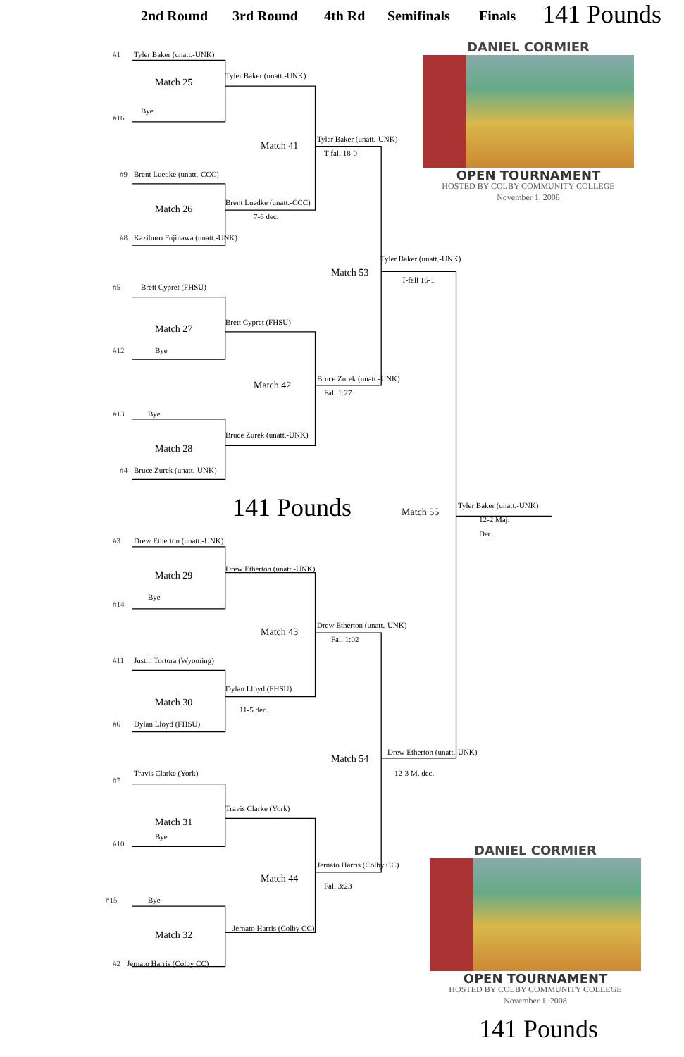2nd Round
3rd Round
4th Rd
Semifinals
Finals
141 Pounds
DANIEL CORMIER
OPEN TOURNAMENT
HOSTED BY COLBY COMMUNITY COLLEGE
November 1, 2008
#1
Tyler Baker (unatt.-UNK)
Tyler Baker (unatt.-UNK)
Match 25
Bye
#16
Tyler Baker (unatt.-UNK)
Match 41
T-fall 18-0
#9
Brent Luedke (unatt.-CCC)
Brent Luedke (unatt.-CCC)
Match 26
7-6 dec.
#8
Kazihuro Fujinawa (unatt.-UNK)
Tyler Baker (unatt.-UNK)
Match 53
T-fall 16-1
#5
Brett Cypret (FHSU)
Brett Cypret (FHSU)
Match 27
#12
Bye
Bruce Zurek (unatt.-UNK)
Match 42
Fall 1:27
#13
Bye
Bruce Zurek (unatt.-UNK)
Match 28
#4
Bruce Zurek (unatt.-UNK)
141 Pounds
Tyler Baker (unatt.-UNK)
Match 55
12-2 Maj.
Dec.
#3
Drew Etherton (unatt.-UNK)
Drew Etherton (unatt.-UNK)
Match 29
Bye
#14
Drew Etherton (unatt.-UNK)
Match 43
Fall 1:02
#11
Justin Tortora (Wyoming)
Dylan Lloyd (FHSU)
Match 30
11-5 dec.
#6
Dylan Lloyd (FHSU)
Drew Etherton (unatt.-UNK)
Match 54
12-3 M. dec.
Travis Clarke (York)
#7
Travis Clarke (York)
Match 31
Bye
#10
DANIEL CORMIER
OPEN TOURNAMENT
HOSTED BY COLBY COMMUNITY COLLEGE
November 1, 2008
Jernato Harris (Colby CC)
Match 44
Fall 3:23
#15
Bye
Jernato Harris (Colby CC)
Match 32
#2
Jernato Harris (Colby CC)
141 Pounds